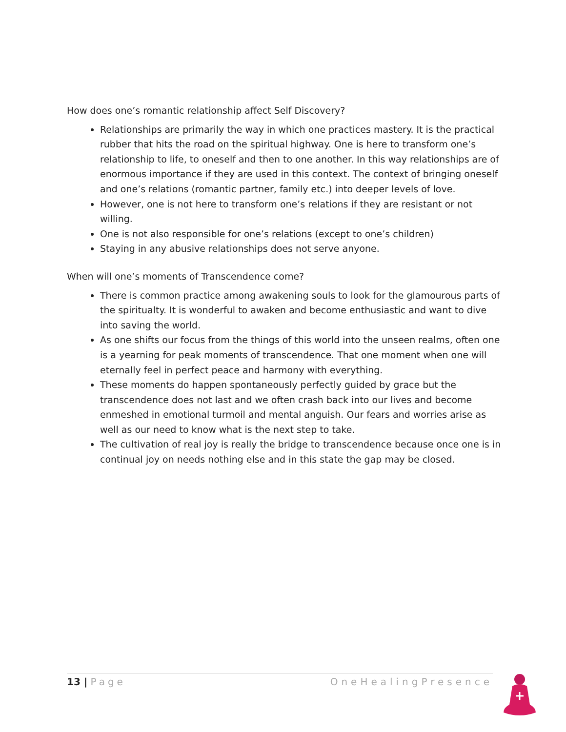How does one’s romantic relationship affect Self Discovery?
Relationships are primarily the way in which one practices mastery. It is the practical rubber that hits the road on the spiritual highway. One is here to transform one’s relationship to life, to oneself and then to one another. In this way relationships are of enormous importance if they are used in this context. The context of bringing oneself and one’s relations (romantic partner, family etc.) into deeper levels of love.
However, one is not here to transform one’s relations if they are resistant or not willing.
One is not also responsible for one’s relations (except to one’s children)
Staying in any abusive relationships does not serve anyone.
When will one’s moments of Transcendence come?
There is common practice among awakening souls to look for the glamourous parts of the spiritualty. It is wonderful to awaken and become enthusiastic and want to dive into saving the world.
As one shifts our focus from the things of this world into the unseen realms, often one is a yearning for peak moments of transcendence. That one moment when one will eternally feel in perfect peace and harmony with everything.
These moments do happen spontaneously perfectly guided by grace but the transcendence does not last and we often crash back into our lives and become enmeshed in emotional turmoil and mental anguish. Our fears and worries arise as well as our need to know what is the next step to take.
The cultivation of real joy is really the bridge to transcendence because once one is in continual joy on needs nothing else and in this state the gap may be closed.
13 | Page OneHealingPresence